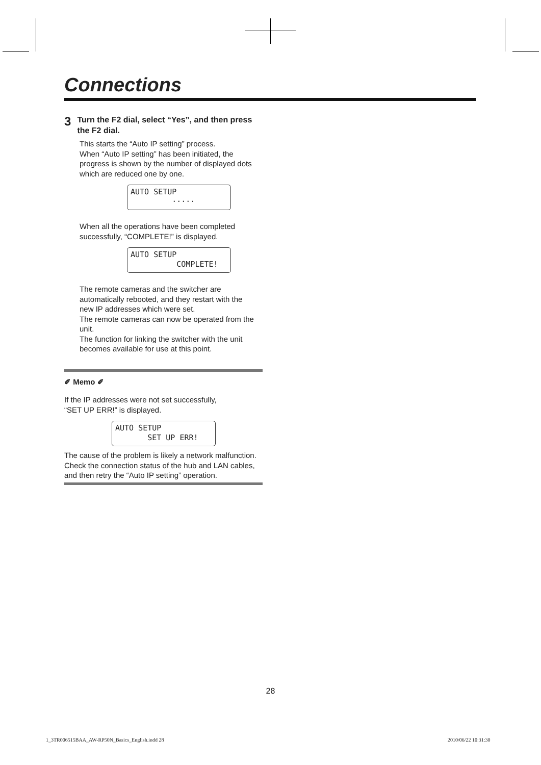Connections
3
Turn the F2 dial, select “Yes”, and then press the F2 dial.
This starts the “Auto IP setting” process.
When “Auto IP setting” has been initiated, the progress is shown by the number of displayed dots which are reduced one by one.
AUTO SETUP
·····
When all the operations have been completed successfully, “COMPLETE!” is displayed.
AUTO SETUP
COMPLETE!
The remote cameras and the switcher are automatically rebooted, and they restart with the new IP addresses which were set.
The remote cameras can now be operated from the unit.
The function for linking the switcher with the unit becomes available for use at this point.
✐ Memo ✐
If the IP addresses were not set successfully,
“SET UP ERR!” is displayed.
AUTO SETUP
SET UP ERR!
The cause of the problem is likely a network malfunction.
Check the connection status of the hub and LAN cables, and then retry the “Auto IP setting” operation.
28
1_3TR006515BAA_AW-RP50N_Basics_English.indd 28
2010/06/22 10:31:30